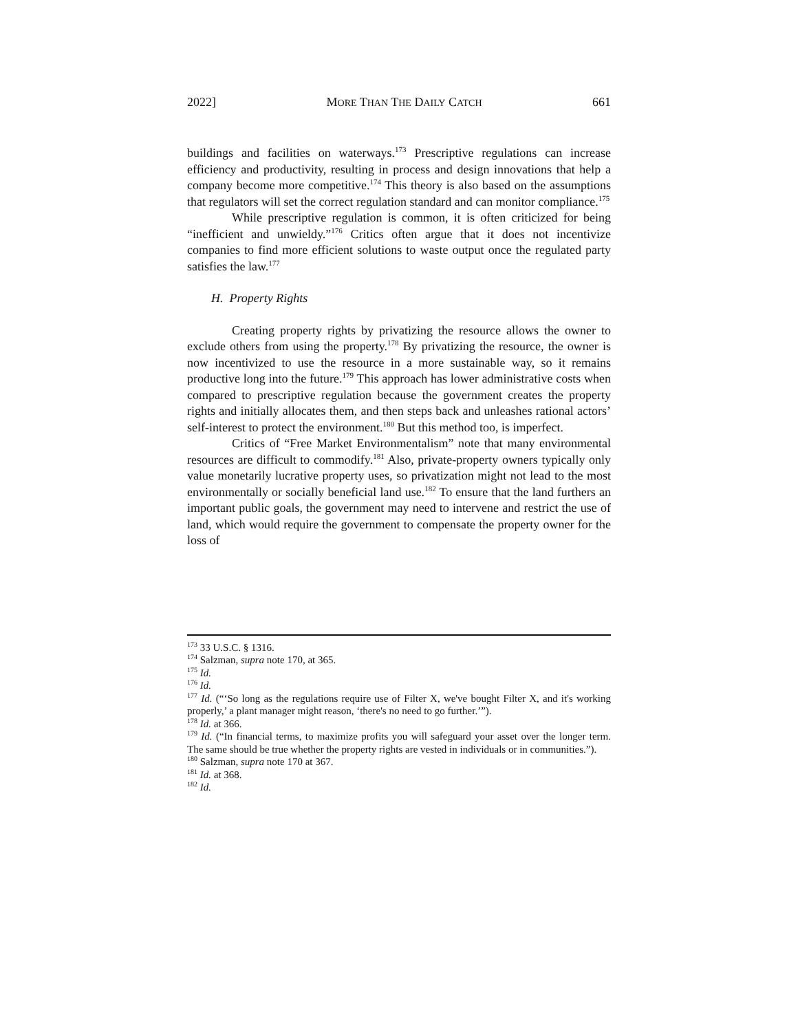2022] MORE THAN THE DAILY CATCH 661
buildings and facilities on waterways.<sup>173</sup> Prescriptive regulations can increase efficiency and productivity, resulting in process and design innovations that help a company become more competitive.<sup>174</sup> This theory is also based on the assumptions that regulators will set the correct regulation standard and can monitor compliance.<sup>175</sup>
While prescriptive regulation is common, it is often criticized for being “inefficient and unwieldy.”<sup>176</sup> Critics often argue that it does not incentivize companies to find more efficient solutions to waste output once the regulated party satisfies the law.<sup>177</sup>
H. Property Rights
Creating property rights by privatizing the resource allows the owner to exclude others from using the property.<sup>178</sup> By privatizing the resource, the owner is now incentivized to use the resource in a more sustainable way, so it remains productive long into the future.<sup>179</sup> This approach has lower administrative costs when compared to prescriptive regulation because the government creates the property rights and initially allocates them, and then steps back and unleashes rational actors’ self-interest to protect the environment.<sup>180</sup> But this method too, is imperfect.
Critics of “Free Market Environmentalism” note that many environmental resources are difficult to commodify.<sup>181</sup> Also, private-property owners typically only value monetarily lucrative property uses, so privatization might not lead to the most environmentally or socially beneficial land use.<sup>182</sup> To ensure that the land furthers an important public goals, the government may need to intervene and restrict the use of land, which would require the government to compensate the property owner for the loss of
<sup>173</sup> 33 U.S.C. § 1316.
<sup>174</sup> Salzman, supra note 170, at 365.
<sup>175</sup> Id.
<sup>176</sup> Id.
<sup>177</sup> Id. (“‘So long as the regulations require use of Filter X, we've bought Filter X, and it's working properly,’ a plant manager might reason, ‘there's no need to go further.’”).
<sup>178</sup> Id. at 366.
<sup>179</sup> Id. (“In financial terms, to maximize profits you will safeguard your asset over the longer term. The same should be true whether the property rights are vested in individuals or in communities.”).
<sup>180</sup> Salzman, supra note 170 at 367.
<sup>181</sup> Id. at 368.
<sup>182</sup> Id.